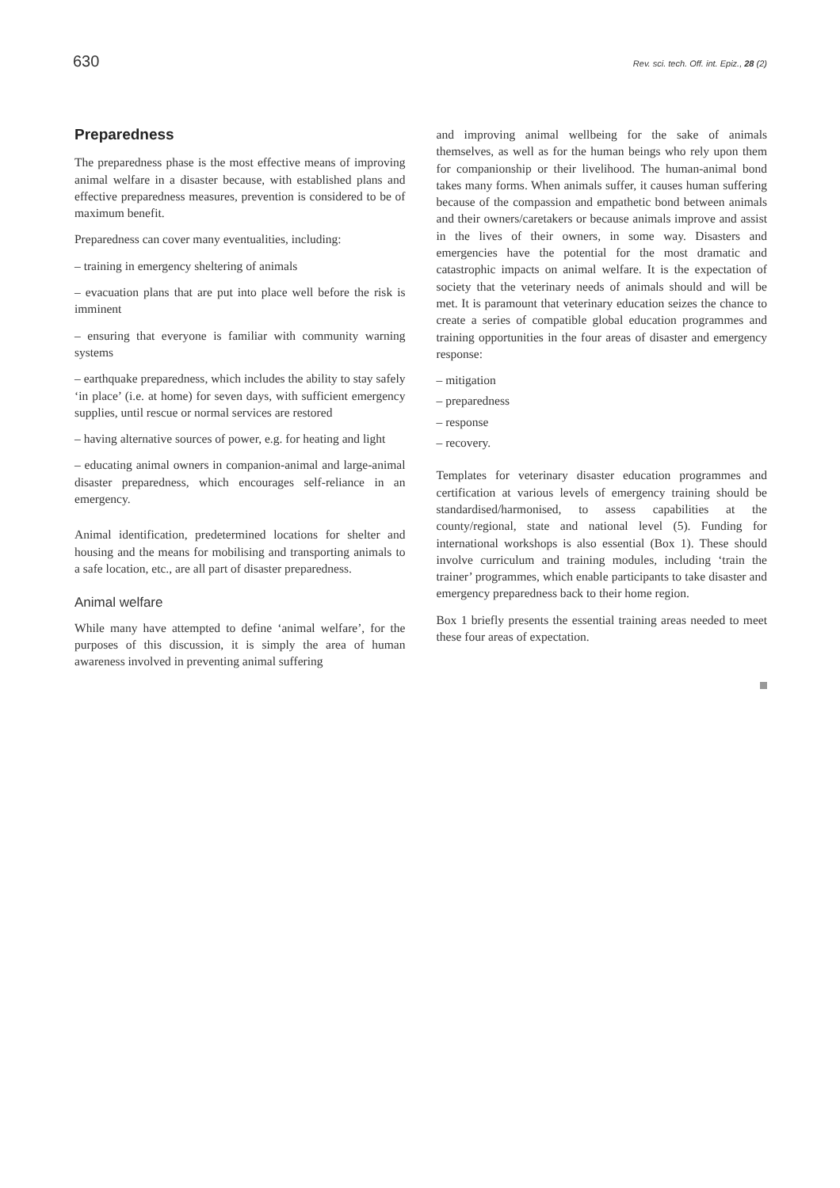630 Rev. sci. tech. Off. int. Epiz., 28 (2)
Preparedness
The preparedness phase is the most effective means of improving animal welfare in a disaster because, with established plans and effective preparedness measures, prevention is considered to be of maximum benefit.
Preparedness can cover many eventualities, including:
– training in emergency sheltering of animals
– evacuation plans that are put into place well before the risk is imminent
– ensuring that everyone is familiar with community warning systems
– earthquake preparedness, which includes the ability to stay safely ‘in place’ (i.e. at home) for seven days, with sufficient emergency supplies, until rescue or normal services are restored
– having alternative sources of power, e.g. for heating and light
– educating animal owners in companion-animal and large-animal disaster preparedness, which encourages self-reliance in an emergency.
Animal identification, predetermined locations for shelter and housing and the means for mobilising and transporting animals to a safe location, etc., are all part of disaster preparedness.
Animal welfare
While many have attempted to define ‘animal welfare’, for the purposes of this discussion, it is simply the area of human awareness involved in preventing animal suffering
and improving animal wellbeing for the sake of animals themselves, as well as for the human beings who rely upon them for companionship or their livelihood. The human-animal bond takes many forms. When animals suffer, it causes human suffering because of the compassion and empathetic bond between animals and their owners/caretakers or because animals improve and assist in the lives of their owners, in some way. Disasters and emergencies have the potential for the most dramatic and catastrophic impacts on animal welfare. It is the expectation of society that the veterinary needs of animals should and will be met. It is paramount that veterinary education seizes the chance to create a series of compatible global education programmes and training opportunities in the four areas of disaster and emergency response:
– mitigation
– preparedness
– response
– recovery.
Templates for veterinary disaster education programmes and certification at various levels of emergency training should be standardised/harmonised, to assess capabilities at the county/regional, state and national level (5). Funding for international workshops is also essential (Box 1). These should involve curriculum and training modules, including ‘train the trainer’ programmes, which enable participants to take disaster and emergency preparedness back to their home region.
Box 1 briefly presents the essential training areas needed to meet these four areas of expectation.